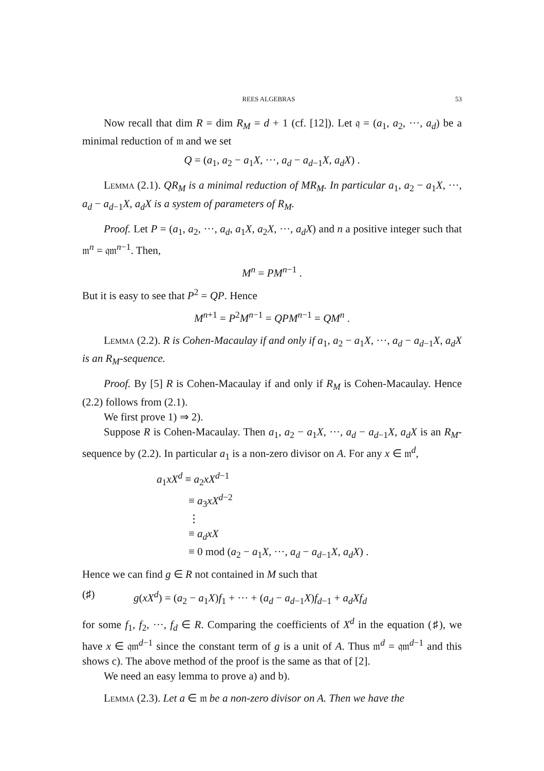REES ALGEBRAS 53
Now recall that dim R = dim R<sub>M</sub> = d + 1 (cf. [12]). Let 𝔮 = (a<sub>1</sub>, a<sub>2</sub>, ···, a<sub>d</sub>) be a minimal reduction of 𝔪 and we set
Q = (a<sub>1</sub>, a<sub>2</sub> − a<sub>1</sub>X, ···, a<sub>d</sub> − a<sub>d−1</sub>X, a<sub>d</sub>X) .
Lemma (2.1). QR<sub>M</sub> is a minimal reduction of MR<sub>M</sub>. In particular a<sub>1</sub>, a<sub>2</sub> − a<sub>1</sub>X, ···, a<sub>d</sub> − a<sub>d−1</sub>X, a<sub>d</sub>X is a system of parameters of R<sub>M</sub>.
Proof. Let P = (a<sub>1</sub>, a<sub>2</sub>, ···, a<sub>d</sub>, a<sub>1</sub>X, a<sub>2</sub>X, ···, a<sub>d</sub>X) and n a positive integer such that 𝔪<sup>n</sup> = 𝔮𝔪<sup>n−1</sup>. Then,
M<sup>n</sup> = PM<sup>n−1</sup> .
But it is easy to see that P<sup>2</sup> = QP. Hence
M<sup>n+1</sup> = P<sup>2</sup>M<sup>n−1</sup> = QPM<sup>n−1</sup> = QM<sup>n</sup> .
Lemma (2.2). R is Cohen-Macaulay if and only if a<sub>1</sub>, a<sub>2</sub> − a<sub>1</sub>X, ···, a<sub>d</sub> − a<sub>d−1</sub>X, a<sub>d</sub>X is an R<sub>M</sub>-sequence.
Proof. By [5] R is Cohen-Macaulay if and only if R<sub>M</sub> is Cohen-Macaulay. Hence (2.2) follows from (2.1).
We first prove 1) ⇒ 2).
Suppose R is Cohen-Macaulay. Then a<sub>1</sub>, a<sub>2</sub> − a<sub>1</sub>X, ···, a<sub>d</sub> − a<sub>d−1</sub>X, a<sub>d</sub>X is an R<sub>M</sub>-sequence by (2.2). In particular a<sub>1</sub> is a non-zero divisor on A. For any x ∈ 𝔪<sup>d</sup>,
a<sub>1</sub>xX<sup>d</sup> ≡ a<sub>2</sub>xX<sup>d−1</sup>
≡ a<sub>3</sub>xX<sup>d−2</sup>
⋮
≡ a<sub>d</sub>xX
≡ 0 mod (a<sub>2</sub> − a<sub>1</sub>X, ···, a<sub>d</sub> − a<sub>d−1</sub>X, a<sub>d</sub>X) .
Hence we can find g ∈ R not contained in M such that
(♯) g(xX<sup>d</sup>) = (a<sub>2</sub> − a<sub>1</sub>X)f<sub>1</sub> + ··· + (a<sub>d</sub> − a<sub>d−1</sub>X)f<sub>d−1</sub> + a<sub>d</sub>Xf<sub>d</sub>
for some f<sub>1</sub>, f<sub>2</sub>, ···, f<sub>d</sub> ∈ R. Comparing the coefficients of X<sup>d</sup> in the equation (♯), we have x ∈ 𝔮𝔪<sup>d−1</sup> since the constant term of g is a unit of A. Thus 𝔪<sup>d</sup> = 𝔮𝔪<sup>d−1</sup> and this shows c). The above method of the proof is the same as that of [2].
We need an easy lemma to prove a) and b).
Lemma (2.3). Let a ∈ 𝔪 be a non-zero divisor on A. Then we have the